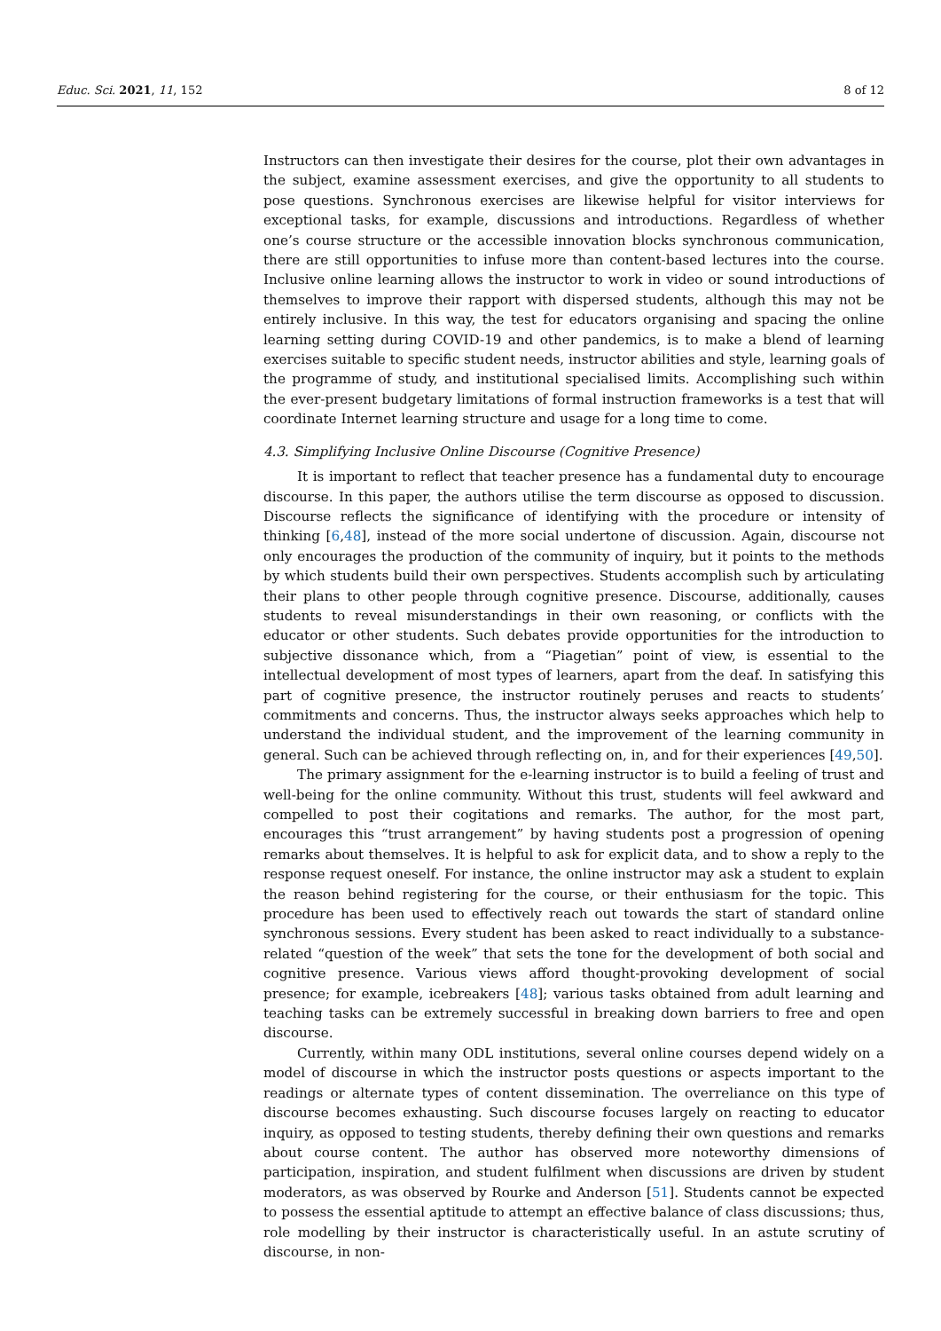Educ. Sci. 2021, 11, 152 8 of 12
Instructors can then investigate their desires for the course, plot their own advantages in the subject, examine assessment exercises, and give the opportunity to all students to pose questions. Synchronous exercises are likewise helpful for visitor interviews for exceptional tasks, for example, discussions and introductions. Regardless of whether one’s course structure or the accessible innovation blocks synchronous communication, there are still opportunities to infuse more than content-based lectures into the course. Inclusive online learning allows the instructor to work in video or sound introductions of themselves to improve their rapport with dispersed students, although this may not be entirely inclusive. In this way, the test for educators organising and spacing the online learning setting during COVID-19 and other pandemics, is to make a blend of learning exercises suitable to specific student needs, instructor abilities and style, learning goals of the programme of study, and institutional specialised limits. Accomplishing such within the ever-present budgetary limitations of formal instruction frameworks is a test that will coordinate Internet learning structure and usage for a long time to come.
4.3. Simplifying Inclusive Online Discourse (Cognitive Presence)
It is important to reflect that teacher presence has a fundamental duty to encourage discourse. In this paper, the authors utilise the term discourse as opposed to discussion. Discourse reflects the significance of identifying with the procedure or intensity of thinking [6,48], instead of the more social undertone of discussion. Again, discourse not only encourages the production of the community of inquiry, but it points to the methods by which students build their own perspectives. Students accomplish such by articulating their plans to other people through cognitive presence. Discourse, additionally, causes students to reveal misunderstandings in their own reasoning, or conflicts with the educator or other students. Such debates provide opportunities for the introduction to subjective dissonance which, from a “Piagetian” point of view, is essential to the intellectual development of most types of learners, apart from the deaf. In satisfying this part of cognitive presence, the instructor routinely peruses and reacts to students’ commitments and concerns. Thus, the instructor always seeks approaches which help to understand the individual student, and the improvement of the learning community in general. Such can be achieved through reflecting on, in, and for their experiences [49,50].
The primary assignment for the e-learning instructor is to build a feeling of trust and well-being for the online community. Without this trust, students will feel awkward and compelled to post their cogitations and remarks. The author, for the most part, encourages this “trust arrangement” by having students post a progression of opening remarks about themselves. It is helpful to ask for explicit data, and to show a reply to the response request oneself. For instance, the online instructor may ask a student to explain the reason behind registering for the course, or their enthusiasm for the topic. This procedure has been used to effectively reach out towards the start of standard online synchronous sessions. Every student has been asked to react individually to a substance-related “question of the week” that sets the tone for the development of both social and cognitive presence. Various views afford thought-provoking development of social presence; for example, icebreakers [48]; various tasks obtained from adult learning and teaching tasks can be extremely successful in breaking down barriers to free and open discourse.
Currently, within many ODL institutions, several online courses depend widely on a model of discourse in which the instructor posts questions or aspects important to the readings or alternate types of content dissemination. The overreliance on this type of discourse becomes exhausting. Such discourse focuses largely on reacting to educator inquiry, as opposed to testing students, thereby defining their own questions and remarks about course content. The author has observed more noteworthy dimensions of participation, inspiration, and student fulfilment when discussions are driven by student moderators, as was observed by Rourke and Anderson [51]. Students cannot be expected to possess the essential aptitude to attempt an effective balance of class discussions; thus, role modelling by their instructor is characteristically useful. In an astute scrutiny of discourse, in non-